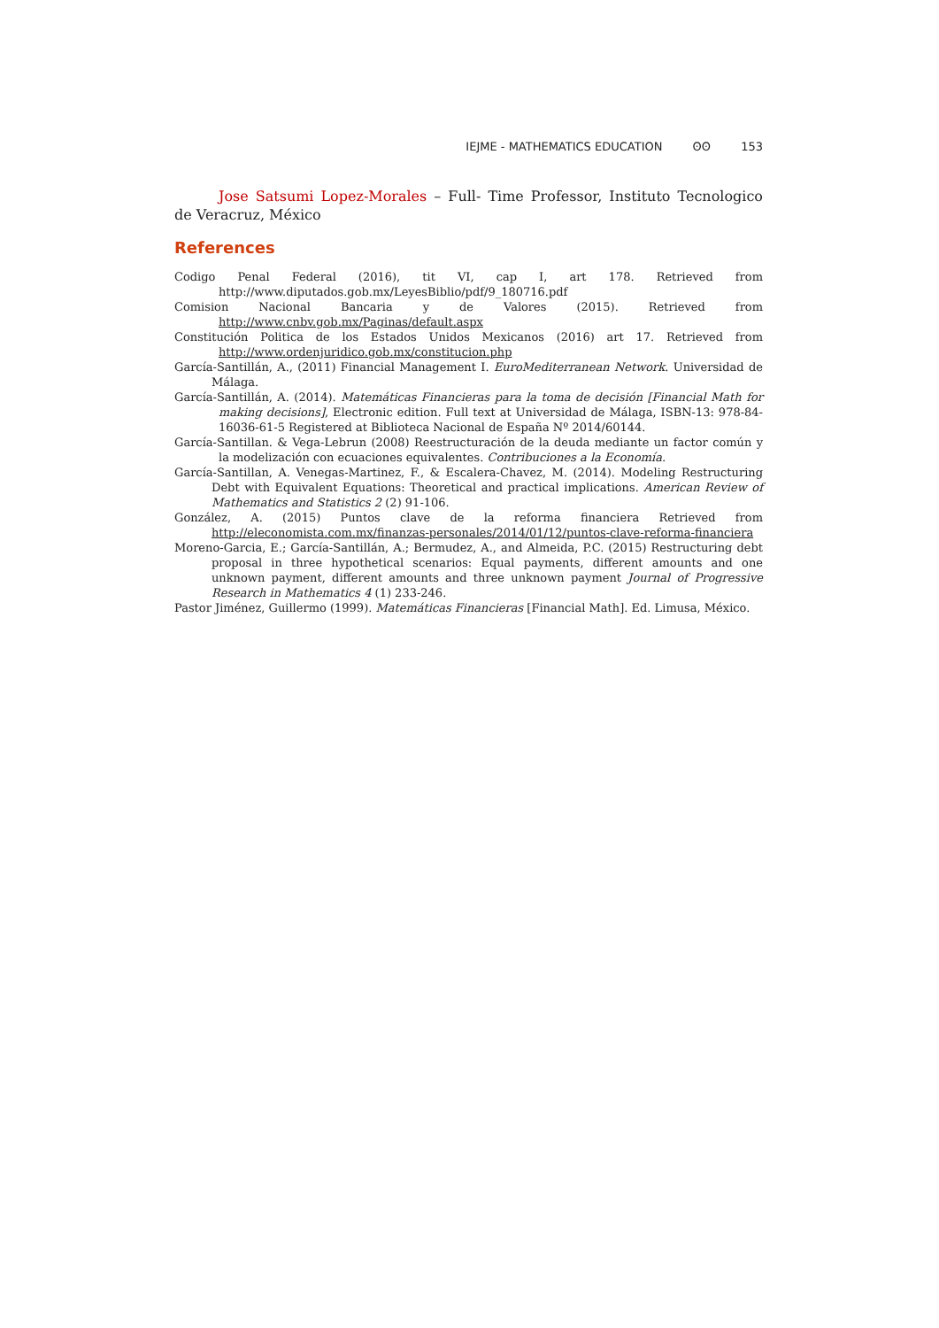IEJME - MATHEMATICS EDUCATION ʘʘ 153
Jose Satsumi Lopez-Morales – Full- Time Professor, Instituto Tecnologico de Veracruz, México
References
Codigo Penal Federal (2016), tit VI, cap I, art 178. Retrieved from http://www.diputados.gob.mx/LeyesBiblio/pdf/9_180716.pdf
Comision Nacional Bancaria y de Valores (2015). Retrieved from http://www.cnbv.gob.mx/Paginas/default.aspx
Constitución Politica de los Estados Unidos Mexicanos (2016) art 17. Retrieved from http://www.ordenjuridico.gob.mx/constitucion.php
García-Santillán, A., (2011) Financial Management I. EuroMediterranean Network. Universidad de Málaga.
García-Santillán, A. (2014). Matemáticas Financieras para la toma de decisión [Financial Math for making decisions], Electronic edition. Full text at Universidad de Málaga, ISBN-13: 978-84-16036-61-5 Registered at Biblioteca Nacional de España Nº 2014/60144.
García-Santillan. & Vega-Lebrun (2008) Reestructuración de la deuda mediante un factor común y la modelización con ecuaciones equivalentes. Contribuciones a la Economía.
García-Santillan, A. Venegas-Martinez, F., & Escalera-Chavez, M. (2014). Modeling Restructuring Debt with Equivalent Equations: Theoretical and practical implications. American Review of Mathematics and Statistics 2 (2) 91-106.
González, A. (2015) Puntos clave de la reforma financiera Retrieved from http://eleconomista.com.mx/finanzas-personales/2014/01/12/puntos-clave-reforma-financiera
Moreno-Garcia, E.; García-Santillán, A.; Bermudez, A., and Almeida, P.C. (2015) Restructuring debt proposal in three hypothetical scenarios: Equal payments, different amounts and one unknown payment, different amounts and three unknown payment Journal of Progressive Research in Mathematics 4 (1) 233-246.
Pastor Jiménez, Guillermo (1999). Matemáticas Financieras [Financial Math]. Ed. Limusa, México.